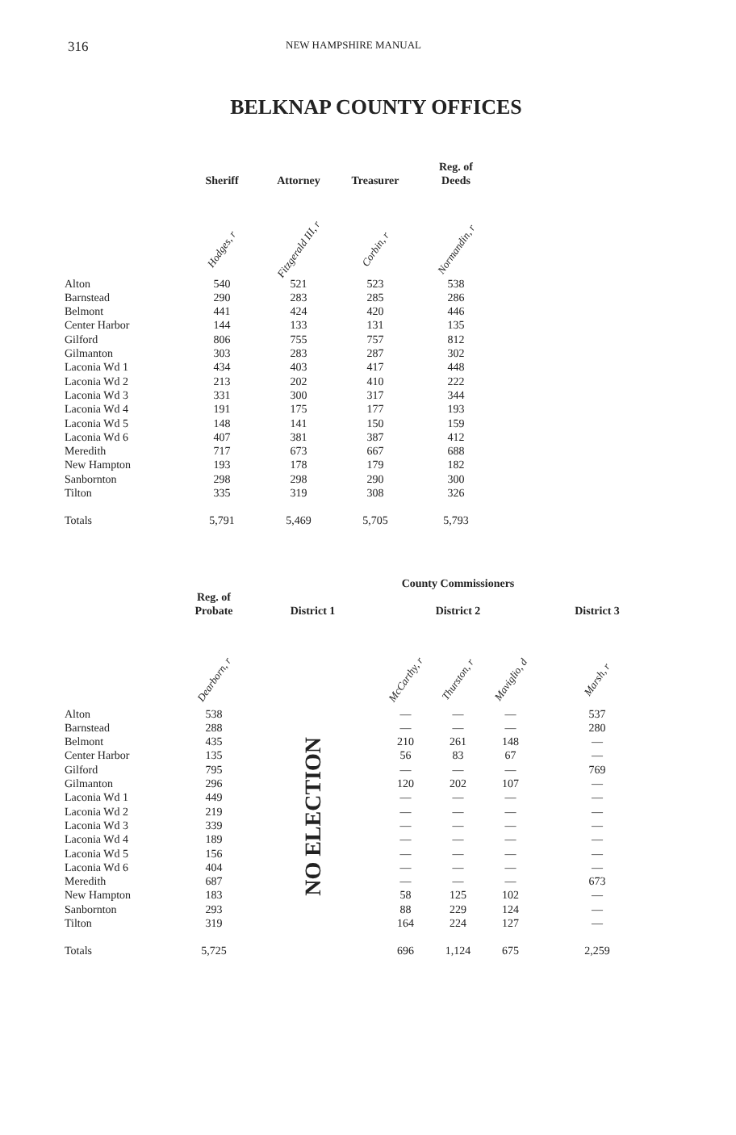316 NEW HAMPSHIRE MANUAL
BELKNAP COUNTY OFFICES
| | Sheriff | Attorney | Treasurer | Reg. of Deeds |
| --- | --- | --- | --- | --- |
| | Hodges, r | Fitzgerald III, r | Corbin, r | Normandin, r |
| Alton | 540 | 521 | 523 | 538 |
| Barnstead | 290 | 283 | 285 | 286 |
| Belmont | 441 | 424 | 420 | 446 |
| Center Harbor | 144 | 133 | 131 | 135 |
| Gilford | 806 | 755 | 757 | 812 |
| Gilmanton | 303 | 283 | 287 | 302 |
| Laconia Wd 1 | 434 | 403 | 417 | 448 |
| Laconia Wd 2 | 213 | 202 | 410 | 222 |
| Laconia Wd 3 | 331 | 300 | 317 | 344 |
| Laconia Wd 4 | 191 | 175 | 177 | 193 |
| Laconia Wd 5 | 148 | 141 | 150 | 159 |
| Laconia Wd 6 | 407 | 381 | 387 | 412 |
| Meredith | 717 | 673 | 667 | 688 |
| New Hampton | 193 | 178 | 179 | 182 |
| Sanbornton | 298 | 298 | 290 | 300 |
| Tilton | 335 | 319 | 308 | 326 |
| Totals | 5,791 | 5,469 | 5,705 | 5,793 |
| | | | County Commissioners | | | |
| --- | --- | --- | --- | --- | --- | --- |
| | Reg. of Probate | District 1 | District 2 | | | District 3 |
| | Dearborn, r | | McCarthy, r | Thurston, r | Maviglio, d | Marsh, r |
| Alton | 538 | NO ELECTION | — | — | — | 537 |
| Barnstead | 288 | | — | — | — | 280 |
| Belmont | 435 | | 210 | 261 | 148 | — |
| Center Harbor | 135 | | 56 | 83 | 67 | — |
| Gilford | 795 | | — | — | — | 769 |
| Gilmanton | 296 | | 120 | 202 | 107 | — |
| Laconia Wd 1 | 449 | | — | — | — | — |
| Laconia Wd 2 | 219 | | — | — | — | — |
| Laconia Wd 3 | 339 | | — | — | — | — |
| Laconia Wd 4 | 189 | | — | — | — | — |
| Laconia Wd 5 | 156 | | — | — | — | — |
| Laconia Wd 6 | 404 | | — | — | — | — |
| Meredith | 687 | | — | — | — | 673 |
| New Hampton | 183 | | 58 | 125 | 102 | — |
| Sanbornton | 293 | | 88 | 229 | 124 | — |
| Tilton | 319 | | 164 | 224 | 127 | — |
| Totals | 5,725 | | 696 | 1,124 | 675 | 2,259 |